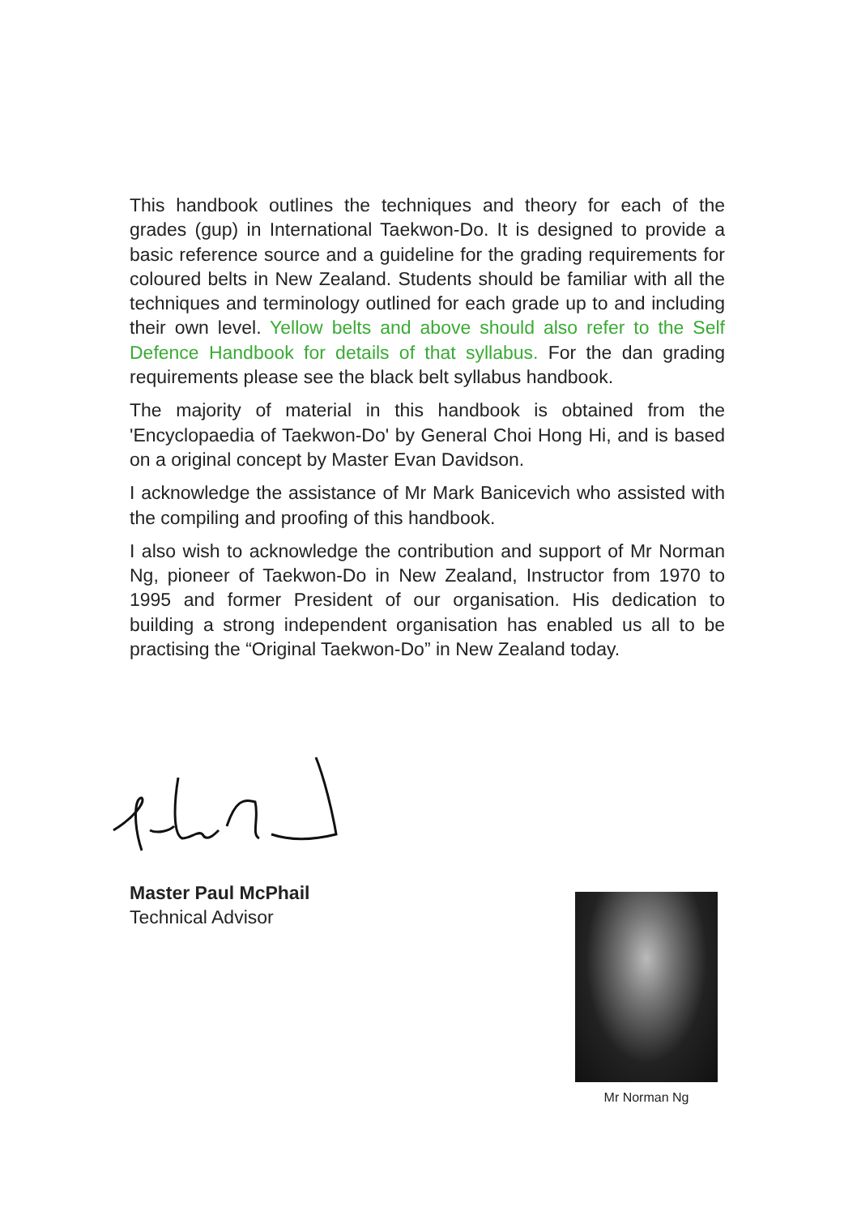This handbook outlines the techniques and theory for each of the grades (gup) in International Taekwon-Do. It is designed to provide a basic reference source and a guideline for the grading requirements for coloured belts in New Zealand. Students should be familiar with all the techniques and terminology outlined for each grade up to and including their own level. Yellow belts and above should also refer to the Self Defence Handbook for details of that syllabus. For the dan grading requirements please see the black belt syllabus handbook.
The majority of material in this handbook is obtained from the 'Encyclopaedia of Taekwon-Do' by General Choi Hong Hi, and is based on a original concept by Master Evan Davidson.
I acknowledge the assistance of Mr Mark Banicevich who assisted with the compiling and proofing of this handbook.
I also wish to acknowledge the contribution and support of Mr Norman Ng, pioneer of Taekwon-Do in New Zealand, Instructor from 1970 to 1995 and former President of our organisation. His dedication to building a strong independent organisation has enabled us all to be practising the “Original Taekwon-Do” in New Zealand today.
Master Paul McPhail
Technical Advisor
Mr Norman Ng